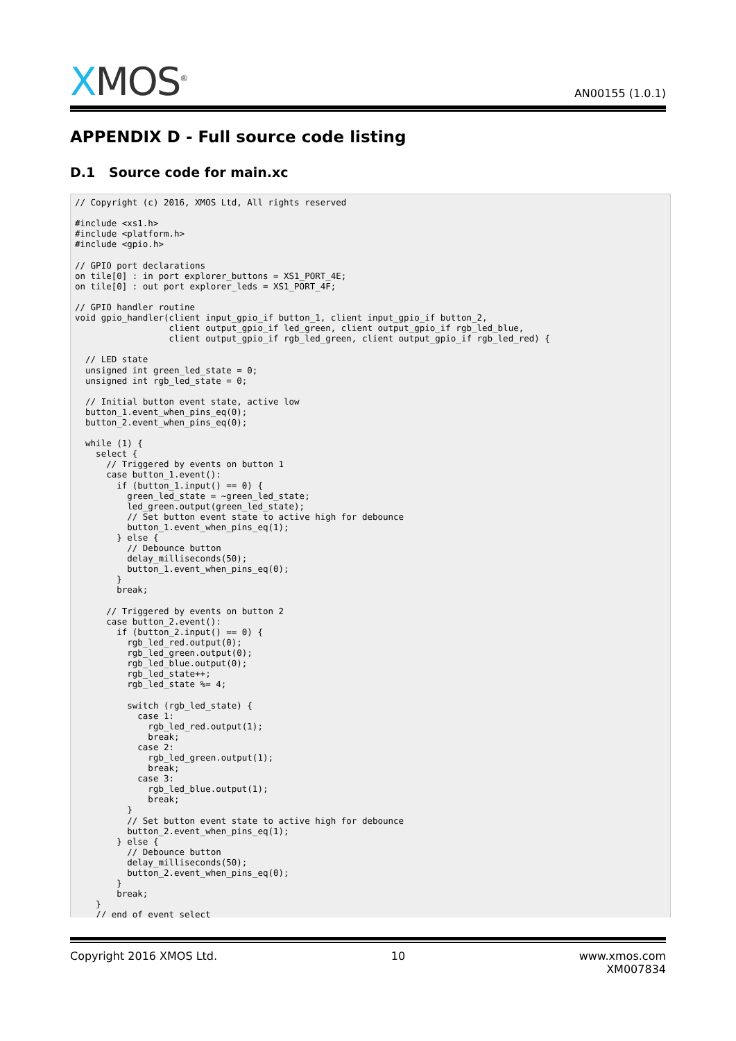XMOS<sup>®</sup>
AN00155 (1.0.1)
APPENDIX D - Full source code listing
D.1 Source code for main.xc
// Copyright (c) 2016, XMOS Ltd, All rights reserved

#include <xs1.h>
#include <platform.h>
#include <gpio.h>

// GPIO port declarations
on tile[0] : in port explorer_buttons = XS1_PORT_4E;
on tile[0] : out port explorer_leds = XS1_PORT_4F;

// GPIO handler routine
void gpio_handler(client input_gpio_if button_1, client input_gpio_if button_2,
                  client output_gpio_if led_green, client output_gpio_if rgb_led_blue,
                  client output_gpio_if rgb_led_green, client output_gpio_if rgb_led_red) {

  // LED state
  unsigned int green_led_state = 0;
  unsigned int rgb_led_state = 0;

  // Initial button event state, active low
  button_1.event_when_pins_eq(0);
  button_2.event_when_pins_eq(0);

  while (1) {
    select {
      // Triggered by events on button 1
      case button_1.event():
        if (button_1.input() == 0) {
          green_led_state = ~green_led_state;
          led_green.output(green_led_state);
          // Set button event state to active high for debounce
          button_1.event_when_pins_eq(1);
        } else {
          // Debounce button
          delay_milliseconds(50);
          button_1.event_when_pins_eq(0);
        }
        break;

      // Triggered by events on button 2
      case button_2.event():
        if (button_2.input() == 0) {
          rgb_led_red.output(0);
          rgb_led_green.output(0);
          rgb_led_blue.output(0);
          rgb_led_state++;
          rgb_led_state %= 4;

          switch (rgb_led_state) {
            case 1:
              rgb_led_red.output(1);
              break;
            case 2:
              rgb_led_green.output(1);
              break;
            case 3:
              rgb_led_blue.output(1);
              break;
          }
          // Set button event state to active high for debounce
          button_2.event_when_pins_eq(1);
        } else {
          // Debounce button
          delay_milliseconds(50);
          button_2.event_when_pins_eq(0);
        }
        break;
    }
    // end of event select
Copyright 2016 XMOS Ltd. 10 www.xmos.com
XM007834